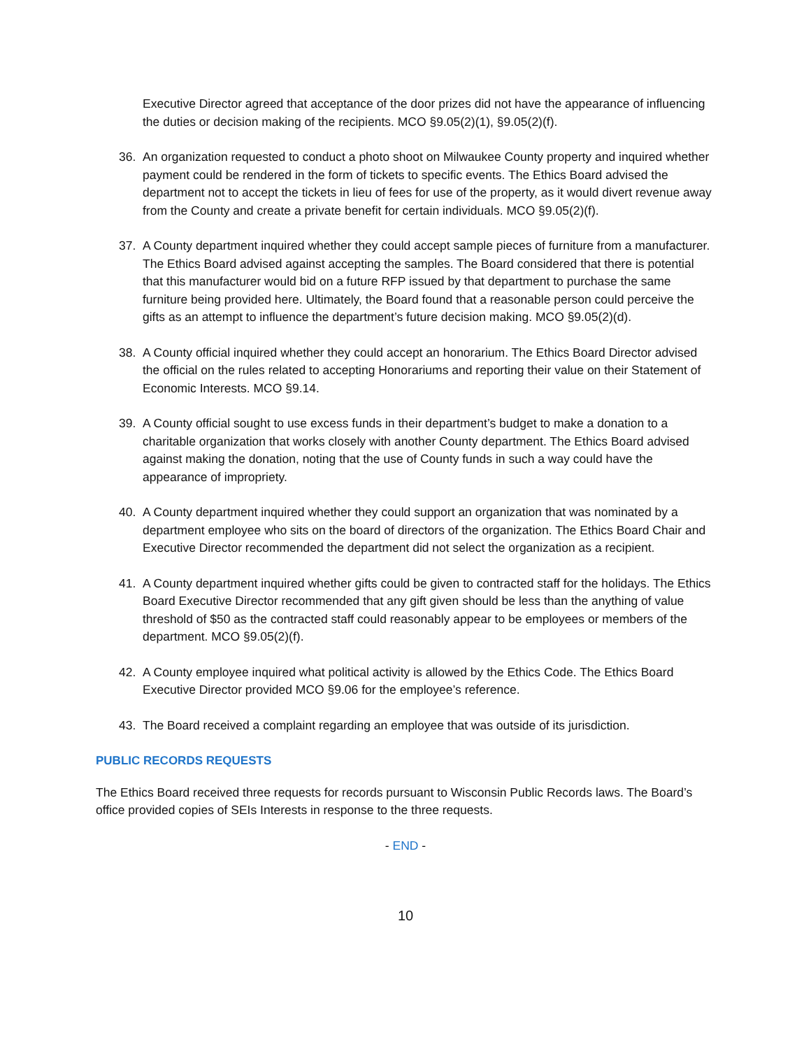Executive Director agreed that acceptance of the door prizes did not have the appearance of influencing the duties or decision making of the recipients. MCO §9.05(2)(1), §9.05(2)(f).
36. An organization requested to conduct a photo shoot on Milwaukee County property and inquired whether payment could be rendered in the form of tickets to specific events. The Ethics Board advised the department not to accept the tickets in lieu of fees for use of the property, as it would divert revenue away from the County and create a private benefit for certain individuals. MCO §9.05(2)(f).
37. A County department inquired whether they could accept sample pieces of furniture from a manufacturer. The Ethics Board advised against accepting the samples. The Board considered that there is potential that this manufacturer would bid on a future RFP issued by that department to purchase the same furniture being provided here. Ultimately, the Board found that a reasonable person could perceive the gifts as an attempt to influence the department’s future decision making. MCO §9.05(2)(d).
38. A County official inquired whether they could accept an honorarium. The Ethics Board Director advised the official on the rules related to accepting Honorariums and reporting their value on their Statement of Economic Interests. MCO §9.14.
39. A County official sought to use excess funds in their department’s budget to make a donation to a charitable organization that works closely with another County department. The Ethics Board advised against making the donation, noting that the use of County funds in such a way could have the appearance of impropriety.
40. A County department inquired whether they could support an organization that was nominated by a department employee who sits on the board of directors of the organization. The Ethics Board Chair and Executive Director recommended the department did not select the organization as a recipient.
41. A County department inquired whether gifts could be given to contracted staff for the holidays. The Ethics Board Executive Director recommended that any gift given should be less than the anything of value threshold of $50 as the contracted staff could reasonably appear to be employees or members of the department. MCO §9.05(2)(f).
42. A County employee inquired what political activity is allowed by the Ethics Code. The Ethics Board Executive Director provided MCO §9.06 for the employee’s reference.
43. The Board received a complaint regarding an employee that was outside of its jurisdiction.
PUBLIC RECORDS REQUESTS
The Ethics Board received three requests for records pursuant to Wisconsin Public Records laws. The Board’s office provided copies of SEIs Interests in response to the three requests.
- END -
10